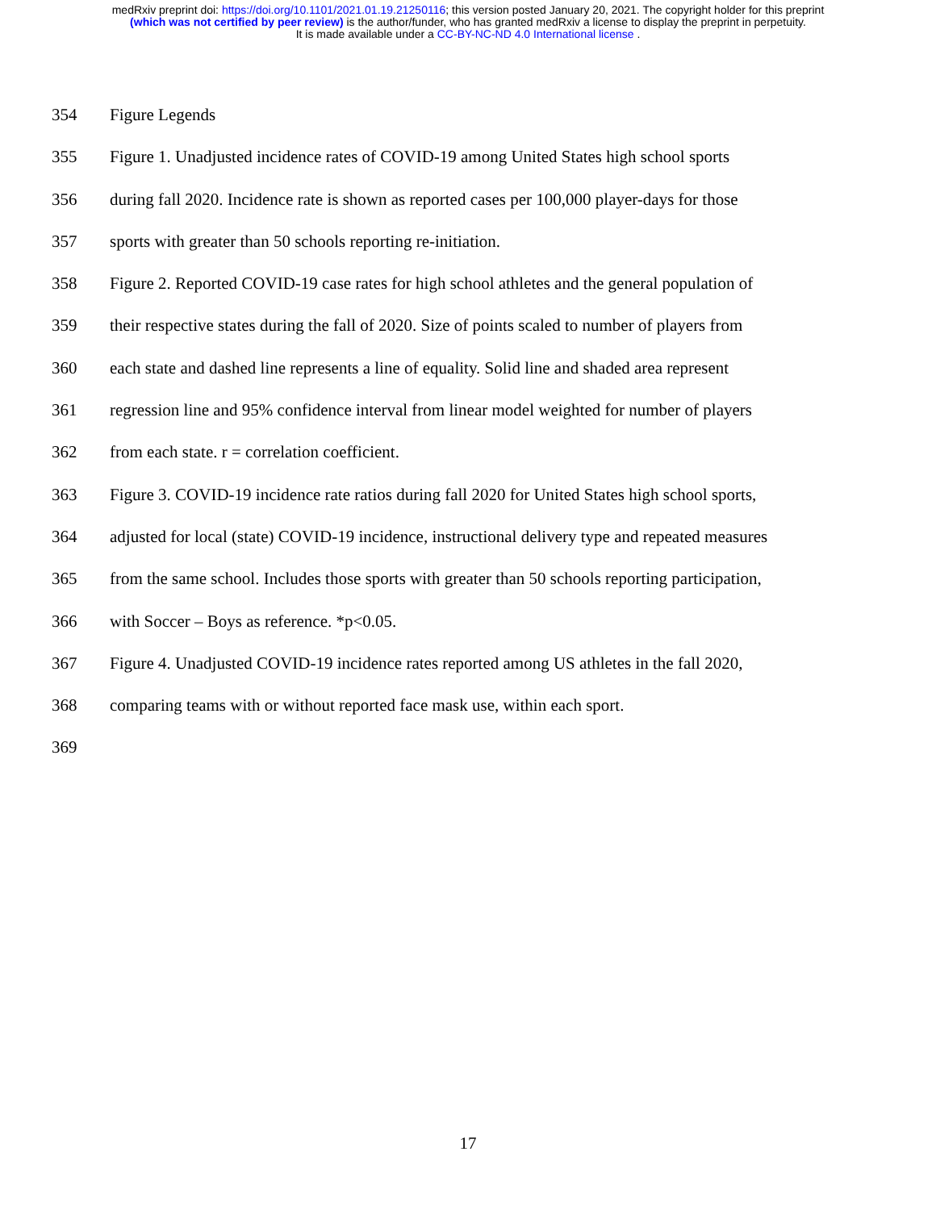medRxiv preprint doi: https://doi.org/10.1101/2021.01.19.21250116; this version posted January 20, 2021. The copyright holder for this preprint
(which was not certified by peer review) is the author/funder, who has granted medRxiv a license to display the preprint in perpetuity.
It is made available under a CC-BY-NC-ND 4.0 International license .
354 Figure Legends
355 Figure 1. Unadjusted incidence rates of COVID-19 among United States high school sports
356 during fall 2020. Incidence rate is shown as reported cases per 100,000 player-days for those
357 sports with greater than 50 schools reporting re-initiation.
358 Figure 2. Reported COVID-19 case rates for high school athletes and the general population of
359 their respective states during the fall of 2020. Size of points scaled to number of players from
360 each state and dashed line represents a line of equality. Solid line and shaded area represent
361 regression line and 95% confidence interval from linear model weighted for number of players
362 from each state. r = correlation coefficient.
363 Figure 3. COVID-19 incidence rate ratios during fall 2020 for United States high school sports,
364 adjusted for local (state) COVID-19 incidence, instructional delivery type and repeated measures
365 from the same school. Includes those sports with greater than 50 schools reporting participation,
366 with Soccer – Boys as reference. *p<0.05.
367 Figure 4. Unadjusted COVID-19 incidence rates reported among US athletes in the fall 2020,
368 comparing teams with or without reported face mask use, within each sport.
369
17